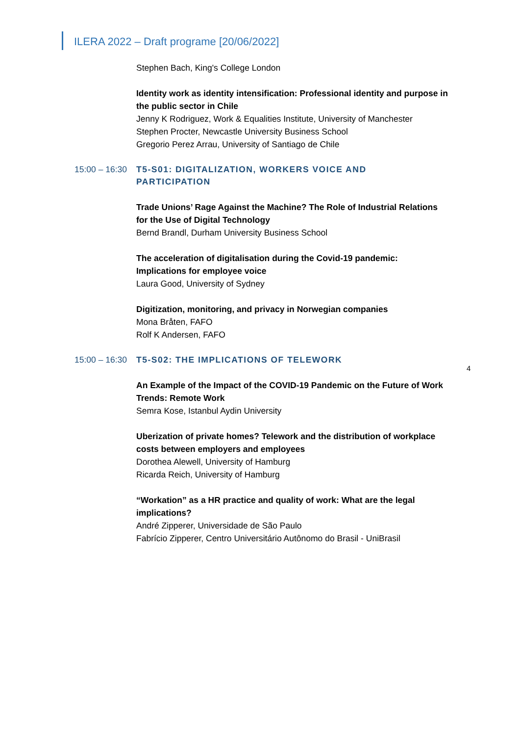ILERA 2022 – Draft programe [20/06/2022]
Stephen Bach, King's College London
Identity work as identity intensification: Professional identity and purpose in the public sector in Chile
Jenny K Rodriguez, Work & Equalities Institute, University of Manchester
Stephen Procter, Newcastle University Business School
Gregorio Perez Arrau, University of Santiago de Chile
15:00 – 16:30 T5-S01: DIGITALIZATION, WORKERS VOICE AND PARTICIPATION
Trade Unions’ Rage Against the Machine? The Role of Industrial Relations for the Use of Digital Technology
Bernd Brandl, Durham University Business School
The acceleration of digitalisation during the Covid-19 pandemic: Implications for employee voice
Laura Good, University of Sydney
Digitization, monitoring, and privacy in Norwegian companies
Mona Bråten, FAFO
Rolf K Andersen, FAFO
15:00 – 16:30 T5-S02: THE IMPLICATIONS OF TELEWORK
An Example of the Impact of the COVID-19 Pandemic on the Future of Work Trends: Remote Work
Semra Kose, Istanbul Aydin University
Uberization of private homes? Telework and the distribution of workplace costs between employers and employees
Dorothea Alewell, University of Hamburg
Ricarda Reich, University of Hamburg
“Workation” as a HR practice and quality of work: What are the legal
implications?
André Zipperer, Universidade de São Paulo
Fabrício Zipperer, Centro Universitário Autônomo do Brasil - UniBrasil
4